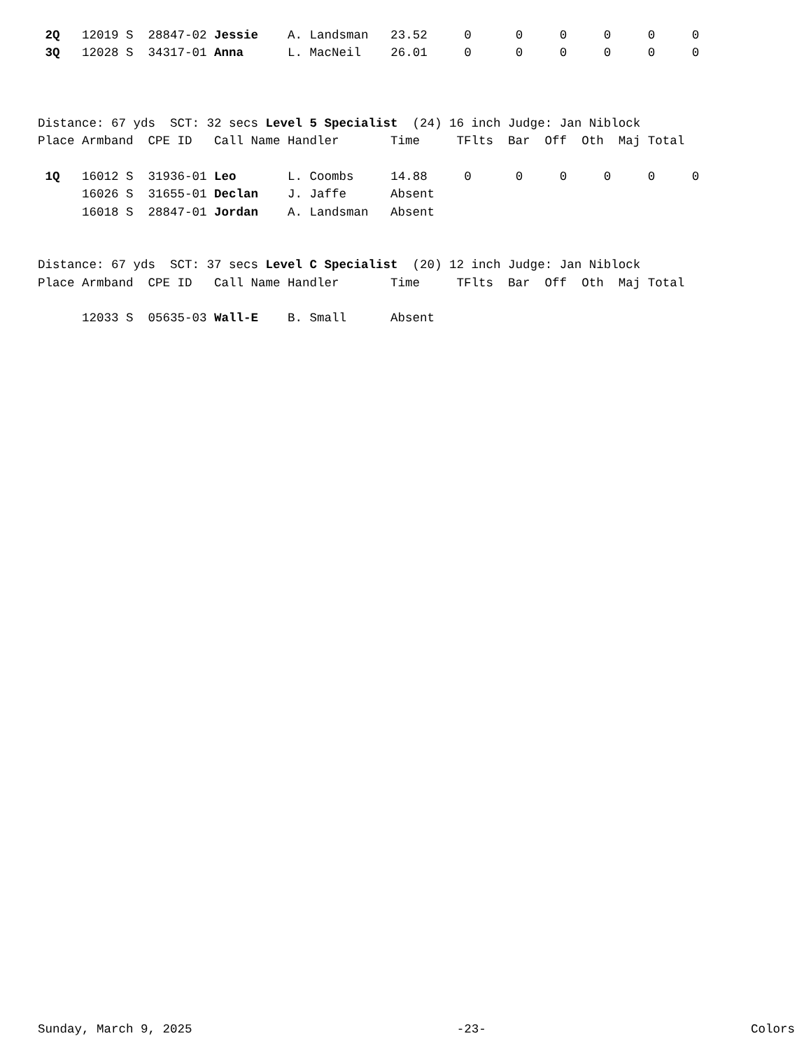2Q   12019 S  28847-02 Jessie    A. Landsman   23.52     0      0     0     0     0     0
 3Q   12028 S  34317-01 Anna      L. MacNeil    26.01     0      0     0     0     0     0
Distance: 67 yds  SCT: 32 secs Level 5 Specialist  (24) 16 inch Judge: Jan Niblock
Place Armband  CPE ID   Call Name Handler       Time     TFlts  Bar  Off  Oth  Maj Total

 1Q   16012 S  31936-01 Leo       L. Coombs     14.88     0      0     0     0     0     0
      16026 S  31655-01 Declan    J. Jaffe      Absent
      16018 S  28847-01 Jordan    A. Landsman   Absent
Distance: 67 yds  SCT: 37 secs Level C Specialist  (20) 12 inch Judge: Jan Niblock
Place Armband  CPE ID   Call Name Handler       Time     TFlts  Bar  Off  Oth  Maj Total

      12033 S  05635-03 Wall-E    B. Small      Absent
Sunday, March 9, 2025 -23- Colors